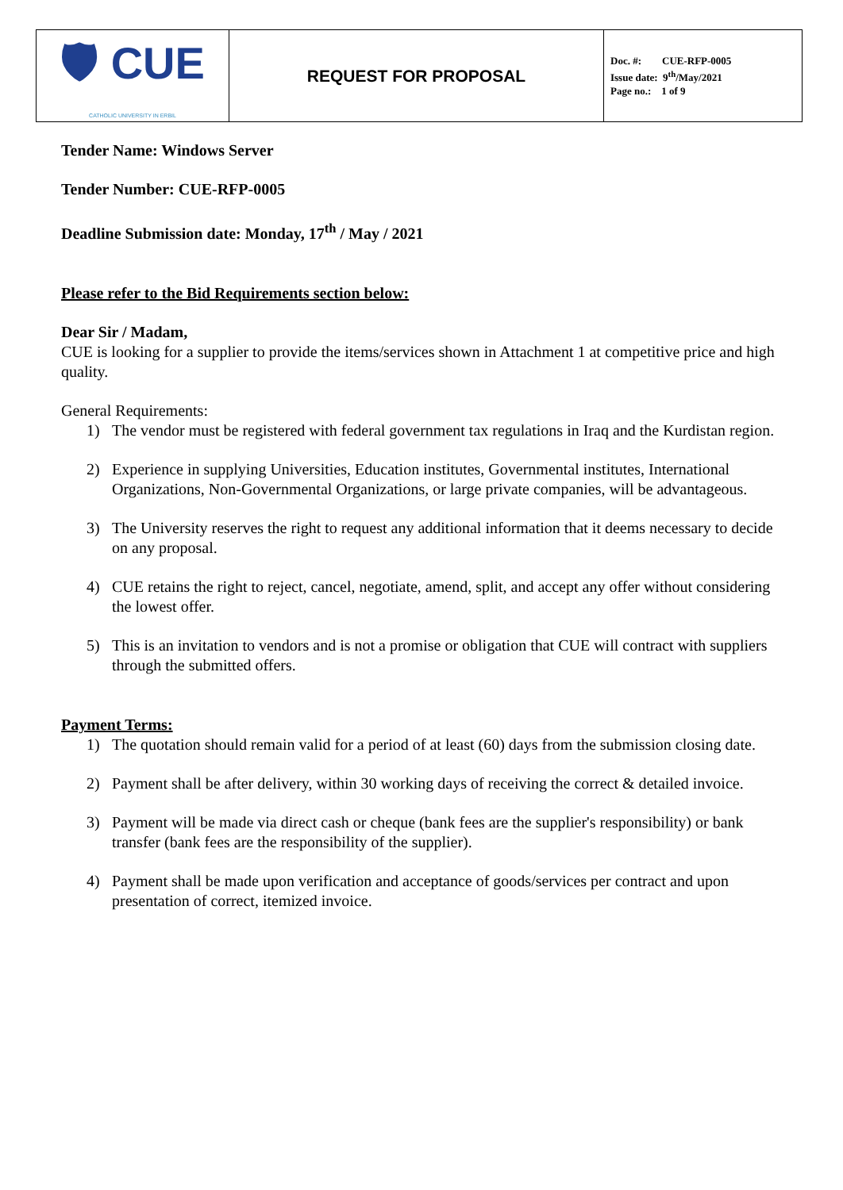| 🛡 CUE CATHOLIC UNIVERSITY IN ERBIL | REQUEST FOR PROPOSAL | Doc. #: CUE-RFP-0005 Issue date: 9<sup>th</sup>/May/2021 Page no.: 1 of 9 |
Tender Name: Windows Server
Tender Number: CUE-RFP-0005
Deadline Submission date: Monday, 17<sup>th</sup> / May / 2021
Please refer to the Bid Requirements section below:
Dear Sir / Madam,
CUE is looking for a supplier to provide the items/services shown in Attachment 1 at competitive price and high quality.
General Requirements:
1) The vendor must be registered with federal government tax regulations in Iraq and the Kurdistan region.
2) Experience in supplying Universities, Education institutes, Governmental institutes, International Organizations, Non-Governmental Organizations, or large private companies, will be advantageous.
3) The University reserves the right to request any additional information that it deems necessary to decide on any proposal.
4) CUE retains the right to reject, cancel, negotiate, amend, split, and accept any offer without considering the lowest offer.
5) This is an invitation to vendors and is not a promise or obligation that CUE will contract with suppliers through the submitted offers.
Payment Terms:
1) The quotation should remain valid for a period of at least (60) days from the submission closing date.
2) Payment shall be after delivery, within 30 working days of receiving the correct & detailed invoice.
3) Payment will be made via direct cash or cheque (bank fees are the supplier's responsibility) or bank transfer (bank fees are the responsibility of the supplier).
4) Payment shall be made upon verification and acceptance of goods/services per contract and upon presentation of correct, itemized invoice.